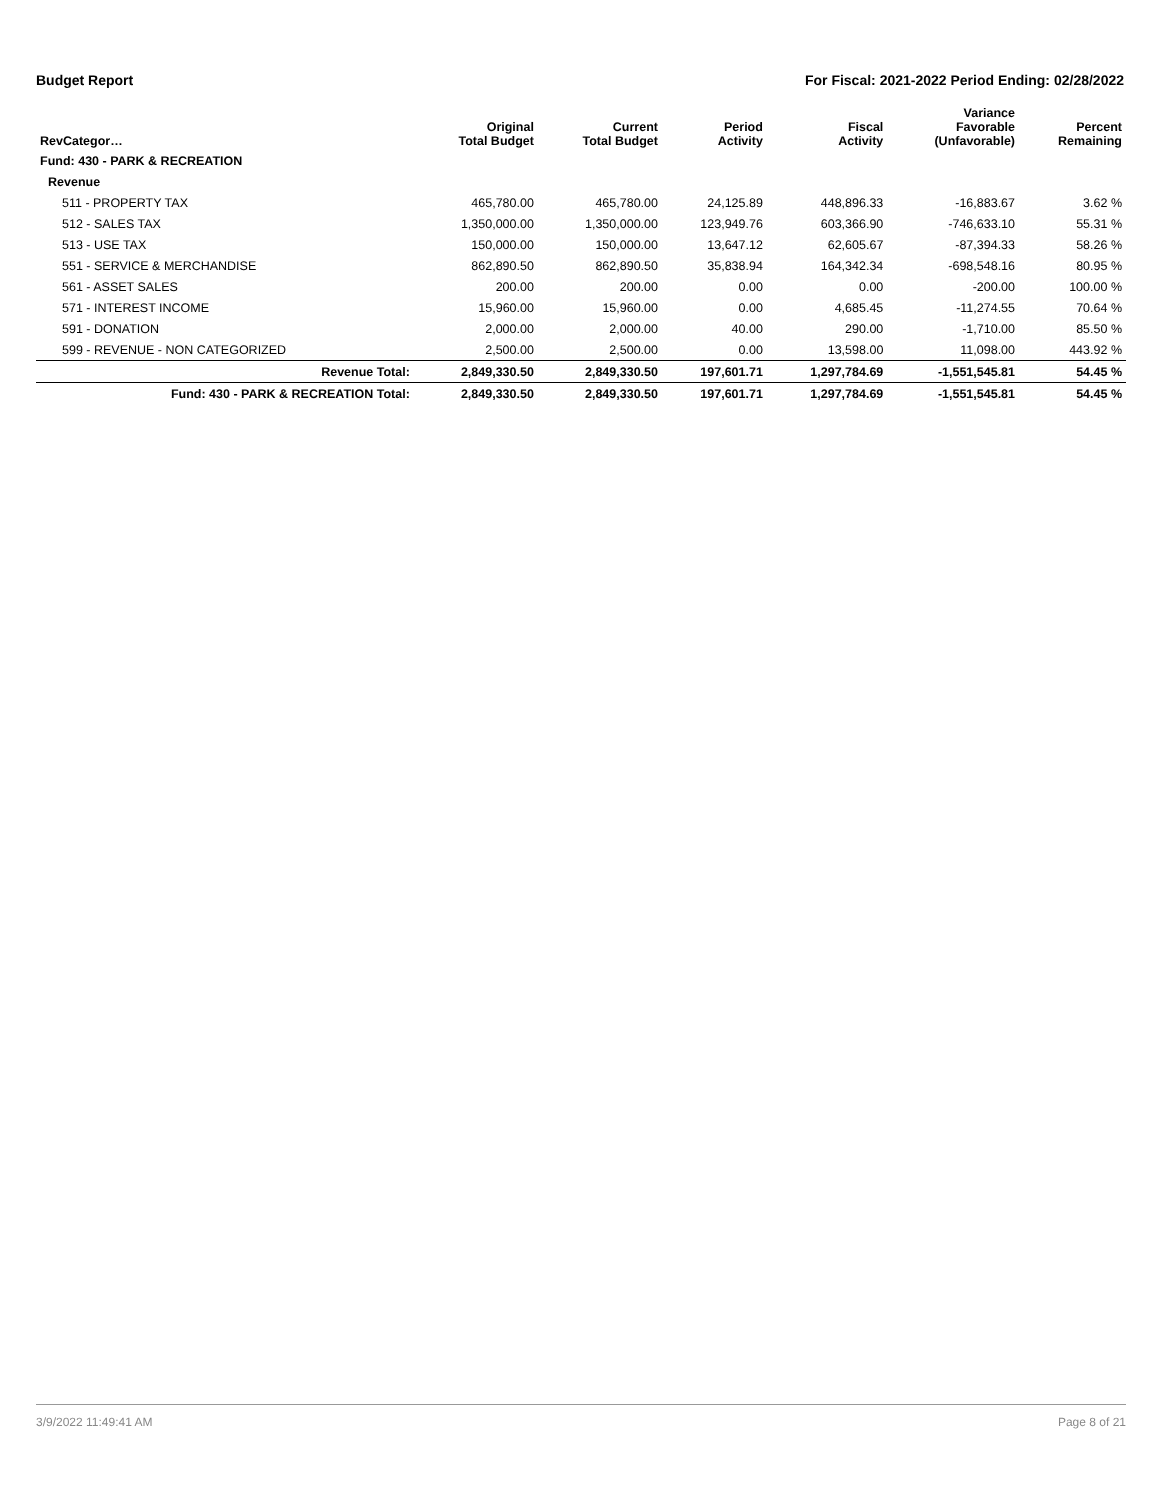Budget Report For Fiscal: 2021-2022 Period Ending: 02/28/2022
| RevCategor… | Original Total Budget | Current Total Budget | Period Activity | Fiscal Activity | Variance Favorable (Unfavorable) | Percent Remaining |
| --- | --- | --- | --- | --- | --- | --- |
| Fund: 430 - PARK & RECREATION | | | | | | |
| Revenue | | | | | | |
| 511 - PROPERTY TAX | 465,780.00 | 465,780.00 | 24,125.89 | 448,896.33 | -16,883.67 | 3.62 % |
| 512 - SALES TAX | 1,350,000.00 | 1,350,000.00 | 123,949.76 | 603,366.90 | -746,633.10 | 55.31 % |
| 513 - USE TAX | 150,000.00 | 150,000.00 | 13,647.12 | 62,605.67 | -87,394.33 | 58.26 % |
| 551 - SERVICE & MERCHANDISE | 862,890.50 | 862,890.50 | 35,838.94 | 164,342.34 | -698,548.16 | 80.95 % |
| 561 - ASSET SALES | 200.00 | 200.00 | 0.00 | 0.00 | -200.00 | 100.00 % |
| 571 - INTEREST INCOME | 15,960.00 | 15,960.00 | 0.00 | 4,685.45 | -11,274.55 | 70.64 % |
| 591 - DONATION | 2,000.00 | 2,000.00 | 40.00 | 290.00 | -1,710.00 | 85.50 % |
| 599 - REVENUE - NON CATEGORIZED | 2,500.00 | 2,500.00 | 0.00 | 13,598.00 | 11,098.00 | 443.92 % |
| Revenue Total: | 2,849,330.50 | 2,849,330.50 | 197,601.71 | 1,297,784.69 | -1,551,545.81 | 54.45 % |
| Fund: 430 - PARK & RECREATION Total: | 2,849,330.50 | 2,849,330.50 | 197,601.71 | 1,297,784.69 | -1,551,545.81 | 54.45 % |
3/9/2022 11:49:41 AM Page 8 of 21